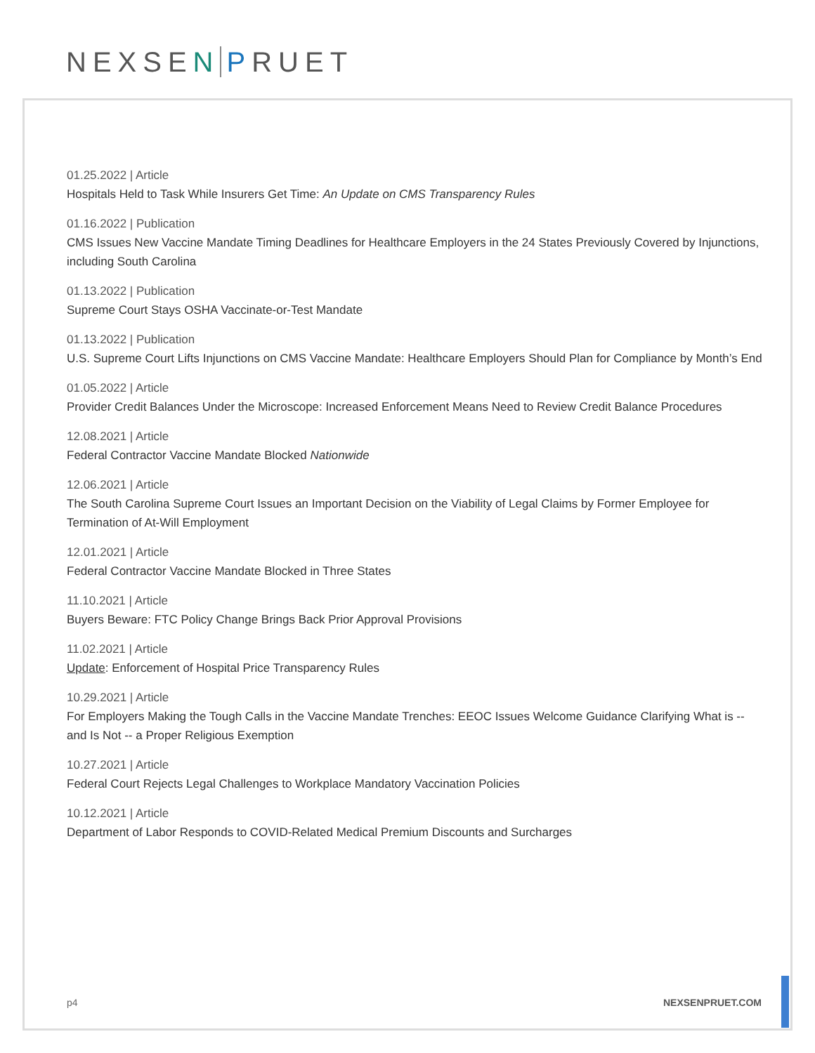NEXSEN PRUET
01.25.2022 | Article
Hospitals Held to Task While Insurers Get Time: An Update on CMS Transparency Rules
01.16.2022 | Publication
CMS Issues New Vaccine Mandate Timing Deadlines for Healthcare Employers in the 24 States Previously Covered by Injunctions, including South Carolina
01.13.2022 | Publication
Supreme Court Stays OSHA Vaccinate-or-Test Mandate
01.13.2022 | Publication
U.S. Supreme Court Lifts Injunctions on CMS Vaccine Mandate: Healthcare Employers Should Plan for Compliance by Month’s End
01.05.2022 | Article
Provider Credit Balances Under the Microscope: Increased Enforcement Means Need to Review Credit Balance Procedures
12.08.2021 | Article
Federal Contractor Vaccine Mandate Blocked Nationwide
12.06.2021 | Article
The South Carolina Supreme Court Issues an Important Decision on the Viability of Legal Claims by Former Employee for Termination of At-Will Employment
12.01.2021 | Article
Federal Contractor Vaccine Mandate Blocked in Three States
11.10.2021 | Article
Buyers Beware: FTC Policy Change Brings Back Prior Approval Provisions
11.02.2021 | Article
Update: Enforcement of Hospital Price Transparency Rules
10.29.2021 | Article
For Employers Making the Tough Calls in the Vaccine Mandate Trenches: EEOC Issues Welcome Guidance Clarifying What is -- and Is Not -- a Proper Religious Exemption
10.27.2021 | Article
Federal Court Rejects Legal Challenges to Workplace Mandatory Vaccination Policies
10.12.2021 | Article
Department of Labor Responds to COVID-Related Medical Premium Discounts and Surcharges
p4 NEXSENPRUET.COM